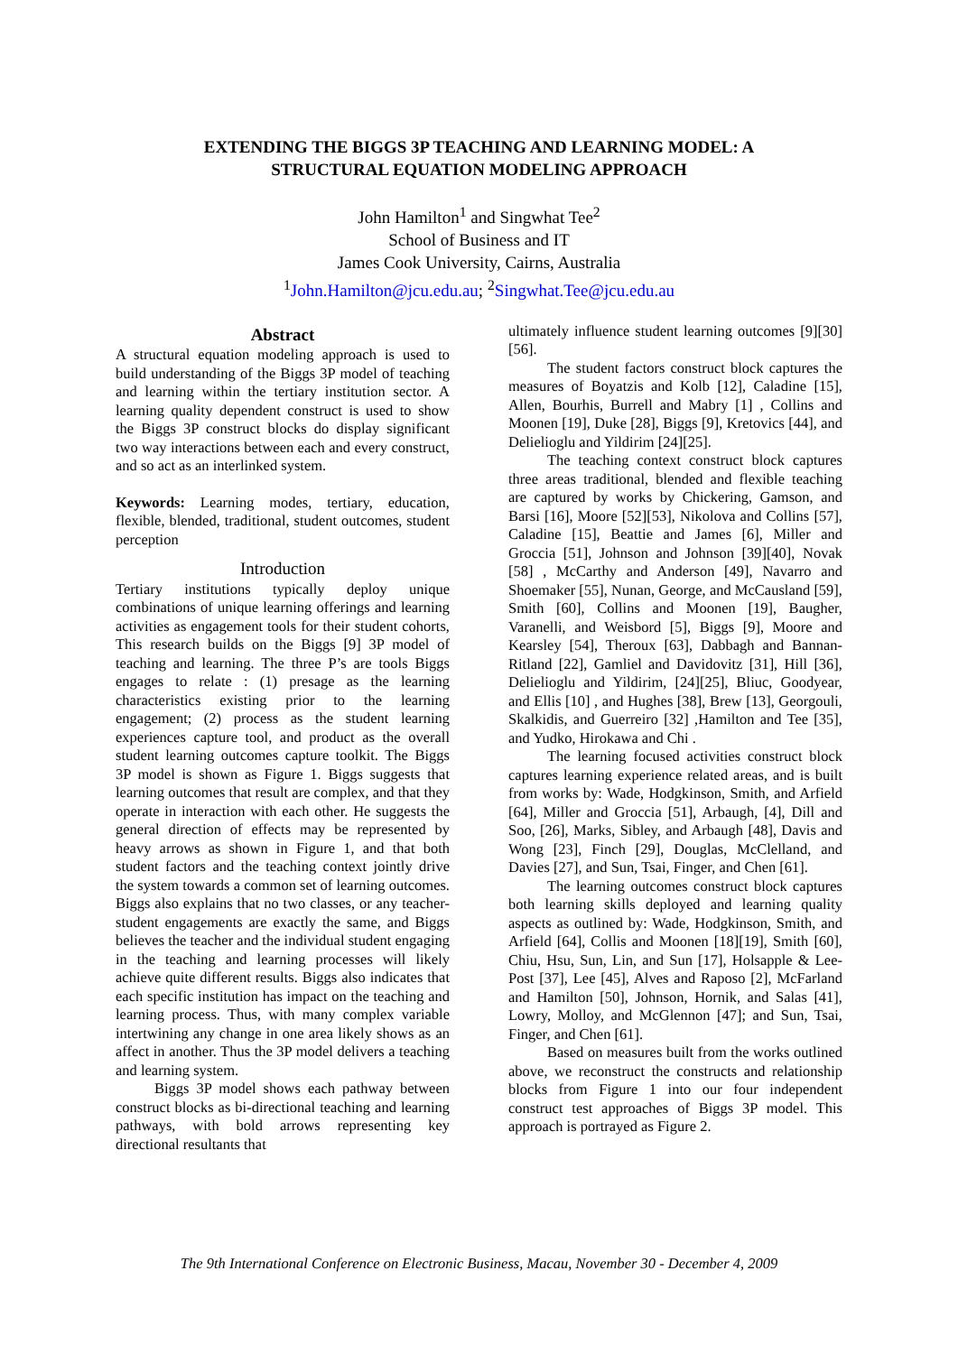EXTENDING THE BIGGS 3P TEACHING AND LEARNING MODEL: A
STRUCTURAL EQUATION MODELING APPROACH
John Hamilton<sup>1</sup> and Singwhat Tee<sup>2</sup>
School of Business and IT
James Cook University, Cairns, Australia
<sup>1</sup> John.Hamilton@jcu.edu.au; <sup>2</sup>Singwhat.Tee@jcu.edu.au
Abstract
A structural equation modeling approach is used to build understanding of the Biggs 3P model of teaching and learning within the tertiary institution sector. A learning quality dependent construct is used to show the Biggs 3P construct blocks do display significant two way interactions between each and every construct, and so act as an interlinked system.
Keywords: Learning modes, tertiary, education, flexible, blended, traditional, student outcomes, student perception
Introduction
Tertiary institutions typically deploy unique combinations of unique learning offerings and learning activities as engagement tools for their student cohorts, This research builds on the Biggs [9] 3P model of teaching and learning. The three P’s are tools Biggs engages to relate : (1) presage as the learning characteristics existing prior to the learning engagement; (2) process as the student learning experiences capture tool, and product as the overall student learning outcomes capture toolkit. The Biggs 3P model is shown as Figure 1. Biggs suggests that learning outcomes that result are complex, and that they operate in interaction with each other. He suggests the general direction of effects may be represented by heavy arrows as shown in Figure 1, and that both student factors and the teaching context jointly drive the system towards a common set of learning outcomes. Biggs also explains that no two classes, or any teacher-student engagements are exactly the same, and Biggs believes the teacher and the individual student engaging in the teaching and learning processes will likely achieve quite different results. Biggs also indicates that each specific institution has impact on the teaching and learning process. Thus, with many complex variable intertwining any change in one area likely shows as an affect in another. Thus the 3P model delivers a teaching and learning system.
Biggs 3P model shows each pathway between construct blocks as bi-directional teaching and learning pathways, with bold arrows representing key directional resultants that
ultimately influence student learning outcomes [9][30][56].
The student factors construct block captures the measures of Boyatzis and Kolb [12], Caladine [15], Allen, Bourhis, Burrell and Mabry [1] , Collins and Moonen [19], Duke [28], Biggs [9], Kretovics [44], and Delielioglu and Yildirim [24][25].
The teaching context construct block captures three areas traditional, blended and flexible teaching are captured by works by Chickering, Gamson, and Barsi [16], Moore [52][53], Nikolova and Collins [57], Caladine [15], Beattie and James [6], Miller and Groccia [51], Johnson and Johnson [39][40], Novak [58] , McCarthy and Anderson [49], Navarro and Shoemaker [55], Nunan, George, and McCausland [59], Smith [60], Collins and Moonen [19], Baugher, Varanelli, and Weisbord [5], Biggs [9], Moore and Kearsley [54], Theroux [63], Dabbagh and Bannan-Ritland [22], Gamliel and Davidovitz [31], Hill [36], Delielioglu and Yildirim, [24][25], Bliuc, Goodyear, and Ellis [10] , and Hughes [38], Brew [13], Georgouli, Skalkidis, and Guerreiro [32] ,Hamilton and Tee [35], and Yudko, Hirokawa and Chi .
The learning focused activities construct block captures learning experience related areas, and is built from works by: Wade, Hodgkinson, Smith, and Arfield [64], Miller and Groccia [51], Arbaugh, [4], Dill and Soo, [26], Marks, Sibley, and Arbaugh [48], Davis and Wong [23], Finch [29], Douglas, McClelland, and Davies [27], and Sun, Tsai, Finger, and Chen [61].
The learning outcomes construct block captures both learning skills deployed and learning quality aspects as outlined by: Wade, Hodgkinson, Smith, and Arfield [64], Collis and Moonen [18][19], Smith [60], Chiu, Hsu, Sun, Lin, and Sun [17], Holsapple & Lee-Post [37], Lee [45], Alves and Raposo [2], McFarland and Hamilton [50], Johnson, Hornik, and Salas [41], Lowry, Molloy, and McGlennon [47]; and Sun, Tsai, Finger, and Chen [61].
Based on measures built from the works outlined above, we reconstruct the constructs and relationship blocks from Figure 1 into our four independent construct test approaches of Biggs 3P model. This approach is portrayed as Figure 2.
The 9th International Conference on Electronic Business, Macau, November 30 - December 4, 2009